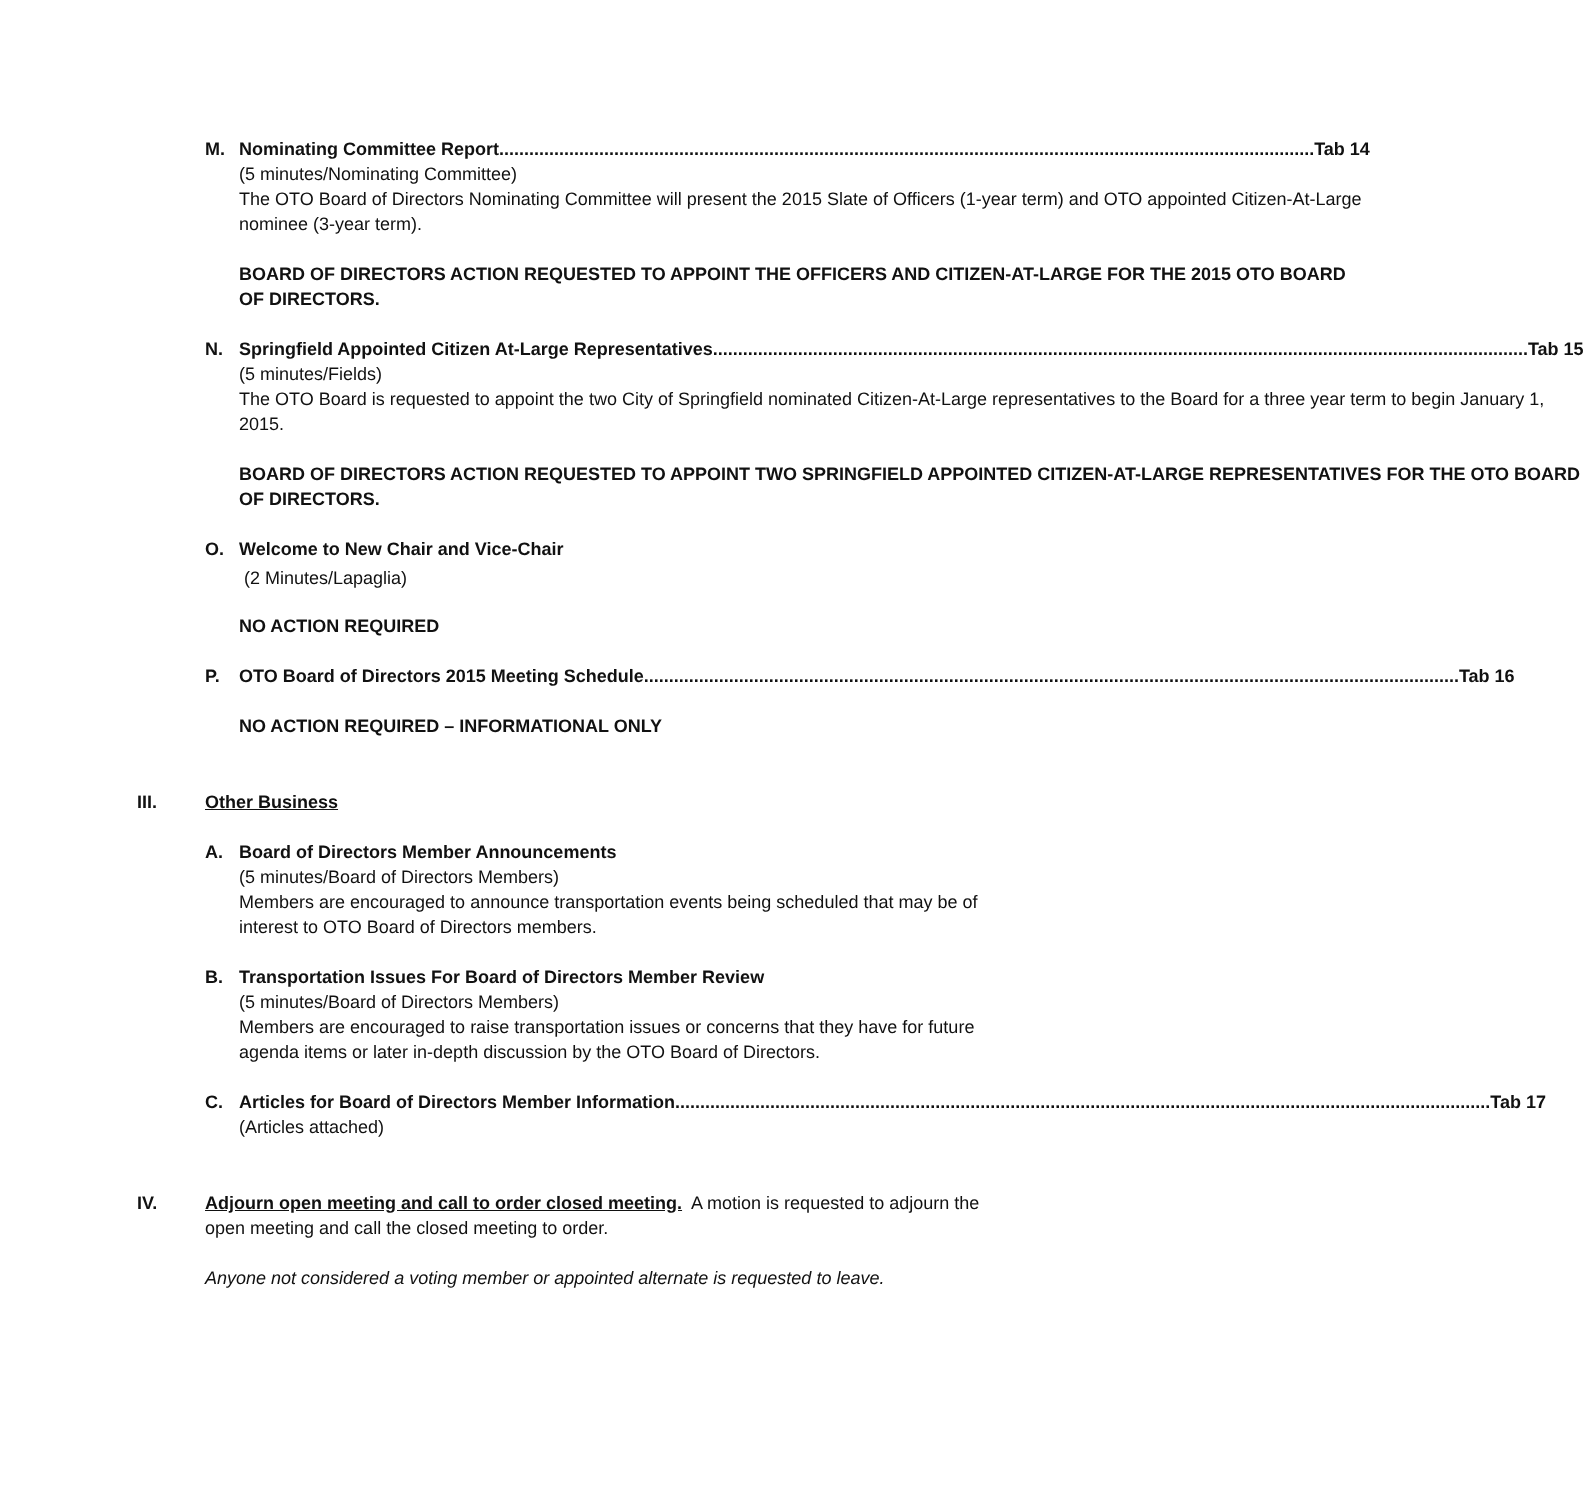M. Nominating Committee Report Tab 14
(5 minutes/Nominating Committee)
The OTO Board of Directors Nominating Committee will present the 2015 Slate of Officers (1-year term) and OTO appointed Citizen-At-Large nominee (3-year term).
BOARD OF DIRECTORS ACTION REQUESTED TO APPOINT THE OFFICERS AND CITIZEN-AT-LARGE FOR THE 2015 OTO BOARD OF DIRECTORS.
N. Springfield Appointed Citizen At-Large Representatives Tab 15
(5 minutes/Fields)
The OTO Board is requested to appoint the two City of Springfield nominated Citizen-At-Large representatives to the Board for a three year term to begin January 1, 2015.
BOARD OF DIRECTORS ACTION REQUESTED TO APPOINT TWO SPRINGFIELD APPOINTED CITIZEN-AT-LARGE REPRESENTATIVES FOR THE OTO BOARD OF DIRECTORS.
O. Welcome to New Chair and Vice-Chair
(2 Minutes/Lapaglia)
NO ACTION REQUIRED
P. OTO Board of Directors 2015 Meeting Schedule Tab 16
NO ACTION REQUIRED – INFORMATIONAL ONLY
III. Other Business
A. Board of Directors Member Announcements
(5 minutes/Board of Directors Members)
Members are encouraged to announce transportation events being scheduled that may be of interest to OTO Board of Directors members.
B. Transportation Issues For Board of Directors Member Review
(5 minutes/Board of Directors Members)
Members are encouraged to raise transportation issues or concerns that they have for future agenda items or later in-depth discussion by the OTO Board of Directors.
C. Articles for Board of Directors Member Information Tab 17
(Articles attached)
IV. Adjourn open meeting and call to order closed meeting. A motion is requested to adjourn the open meeting and call the closed meeting to order.
Anyone not considered a voting member or appointed alternate is requested to leave.